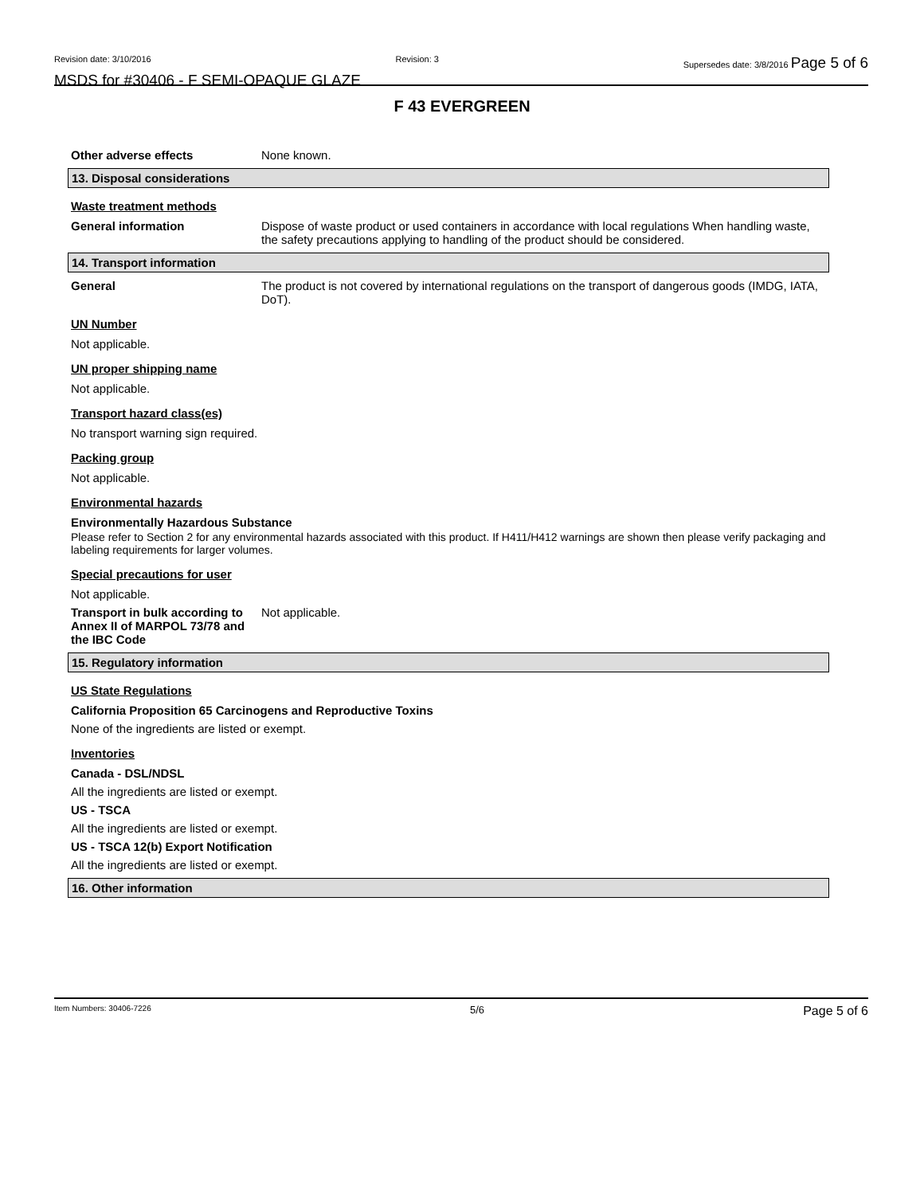Revision date: 3/10/2016 Revision: 3 Supersedes date: 3/8/2016 Page 5 of 6
MSDS for #30406 - F SEMI-OPAQUE GLAZE
F 43 EVERGREEN
Other adverse effects None known.
13. Disposal considerations
Waste treatment methods
General information Dispose of waste product or used containers in accordance with local regulations When handling waste, the safety precautions applying to handling of the product should be considered.
14. Transport information
General The product is not covered by international regulations on the transport of dangerous goods (IMDG, IATA, DoT).
UN Number
Not applicable.
UN proper shipping name
Not applicable.
Transport hazard class(es)
No transport warning sign required.
Packing group
Not applicable.
Environmental hazards
Environmentally Hazardous Substance
Please refer to Section 2 for any environmental hazards associated with this product. If H411/H412 warnings are shown then please verify packaging and labeling requirements for larger volumes.
Special precautions for user
Not applicable.
Transport in bulk according to Annex II of MARPOL 73/78 and the IBC Code
Not applicable.
15. Regulatory information
US State Regulations
California Proposition 65 Carcinogens and Reproductive Toxins
None of the ingredients are listed or exempt.
Inventories
Canada - DSL/NDSL
All the ingredients are listed or exempt.
US - TSCA
All the ingredients are listed or exempt.
US - TSCA 12(b) Export Notification
All the ingredients are listed or exempt.
16. Other information
Item Numbers: 30406-7226 5/6 Page 5 of 6